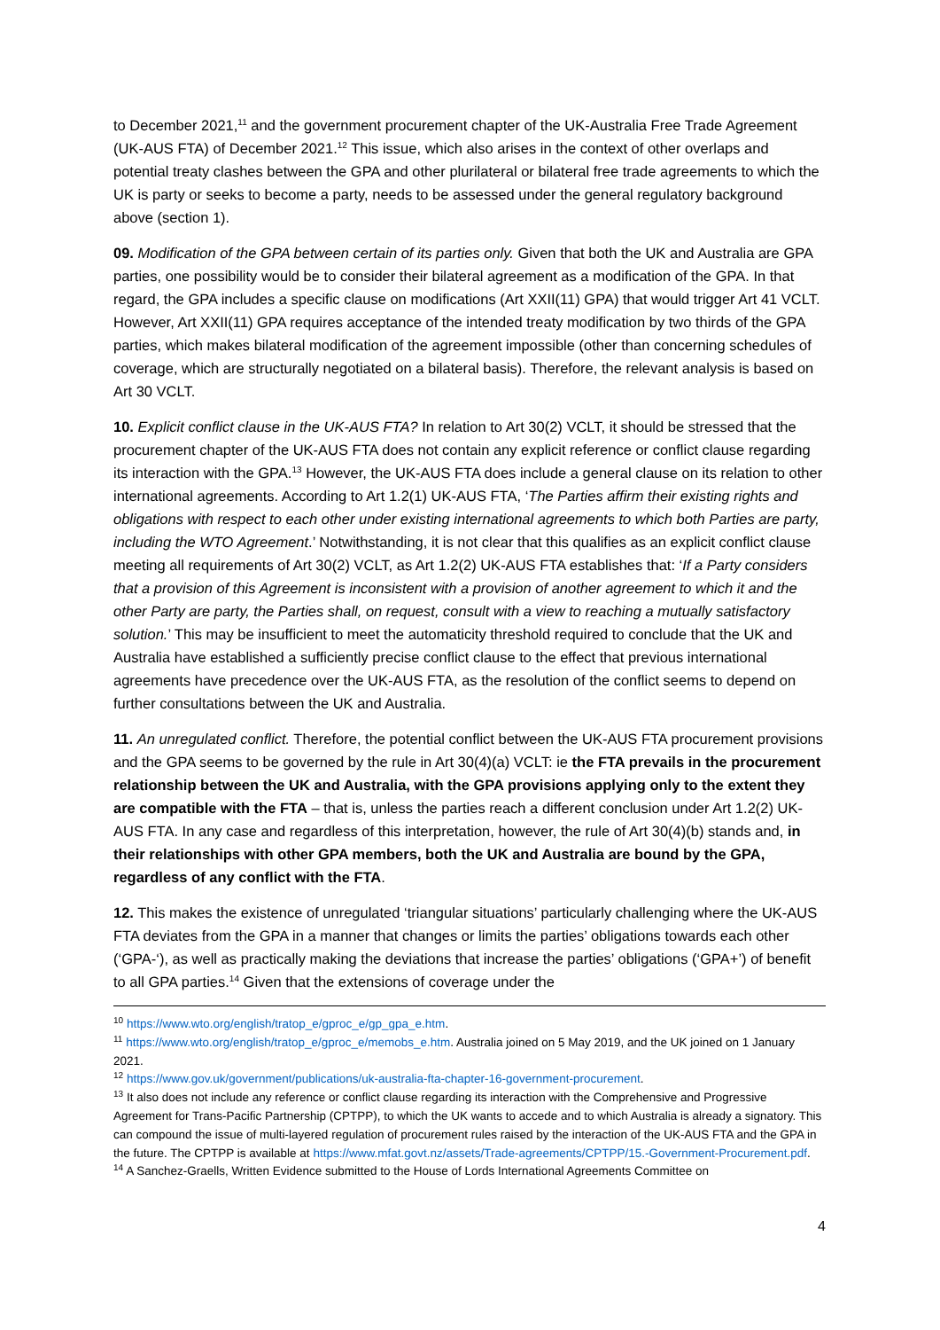to December 2021,<sup>11</sup> and the government procurement chapter of the UK-Australia Free Trade Agreement (UK-AUS FTA) of December 2021.<sup>12</sup> This issue, which also arises in the context of other overlaps and potential treaty clashes between the GPA and other plurilateral or bilateral free trade agreements to which the UK is party or seeks to become a party, needs to be assessed under the general regulatory background above (section 1).
09. Modification of the GPA between certain of its parties only. Given that both the UK and Australia are GPA parties, one possibility would be to consider their bilateral agreement as a modification of the GPA. In that regard, the GPA includes a specific clause on modifications (Art XXII(11) GPA) that would trigger Art 41 VCLT. However, Art XXII(11) GPA requires acceptance of the intended treaty modification by two thirds of the GPA parties, which makes bilateral modification of the agreement impossible (other than concerning schedules of coverage, which are structurally negotiated on a bilateral basis). Therefore, the relevant analysis is based on Art 30 VCLT.
10. Explicit conflict clause in the UK-AUS FTA? In relation to Art 30(2) VCLT, it should be stressed that the procurement chapter of the UK-AUS FTA does not contain any explicit reference or conflict clause regarding its interaction with the GPA.<sup>13</sup> However, the UK-AUS FTA does include a general clause on its relation to other international agreements. According to Art 1.2(1) UK-AUS FTA, ‘The Parties affirm their existing rights and obligations with respect to each other under existing international agreements to which both Parties are party, including the WTO Agreement.’ Notwithstanding, it is not clear that this qualifies as an explicit conflict clause meeting all requirements of Art 30(2) VCLT, as Art 1.2(2) UK-AUS FTA establishes that: ‘If a Party considers that a provision of this Agreement is inconsistent with a provision of another agreement to which it and the other Party are party, the Parties shall, on request, consult with a view to reaching a mutually satisfactory solution.’ This may be insufficient to meet the automaticity threshold required to conclude that the UK and Australia have established a sufficiently precise conflict clause to the effect that previous international agreements have precedence over the UK-AUS FTA, as the resolution of the conflict seems to depend on further consultations between the UK and Australia.
11. An unregulated conflict. Therefore, the potential conflict between the UK-AUS FTA procurement provisions and the GPA seems to be governed by the rule in Art 30(4)(a) VCLT: ie the FTA prevails in the procurement relationship between the UK and Australia, with the GPA provisions applying only to the extent they are compatible with the FTA – that is, unless the parties reach a different conclusion under Art 1.2(2) UK-AUS FTA. In any case and regardless of this interpretation, however, the rule of Art 30(4)(b) stands and, in their relationships with other GPA members, both the UK and Australia are bound by the GPA, regardless of any conflict with the FTA.
12. This makes the existence of unregulated ‘triangular situations’ particularly challenging where the UK-AUS FTA deviates from the GPA in a manner that changes or limits the parties’ obligations towards each other (‘GPA-‘), as well as practically making the deviations that increase the parties’ obligations (‘GPA+’) of benefit to all GPA parties.<sup>14</sup> Given that the extensions of coverage under the
<sup>10</sup> https://www.wto.org/english/tratop_e/gproc_e/gp_gpa_e.htm.
<sup>11</sup> https://www.wto.org/english/tratop_e/gproc_e/memobs_e.htm. Australia joined on 5 May 2019, and the UK joined on 1 January 2021.
<sup>12</sup> https://www.gov.uk/government/publications/uk-australia-fta-chapter-16-government-procurement.
<sup>13</sup> It also does not include any reference or conflict clause regarding its interaction with the Comprehensive and Progressive Agreement for Trans-Pacific Partnership (CPTPP), to which the UK wants to accede and to which Australia is already a signatory. This can compound the issue of multi-layered regulation of procurement rules raised by the interaction of the UK-AUS FTA and the GPA in the future. The CPTPP is available at https://www.mfat.govt.nz/assets/Trade-agreements/CPTPP/15.-Government-Procurement.pdf.
<sup>14</sup> A Sanchez-Graells, Written Evidence submitted to the House of Lords International Agreements Committee on
4